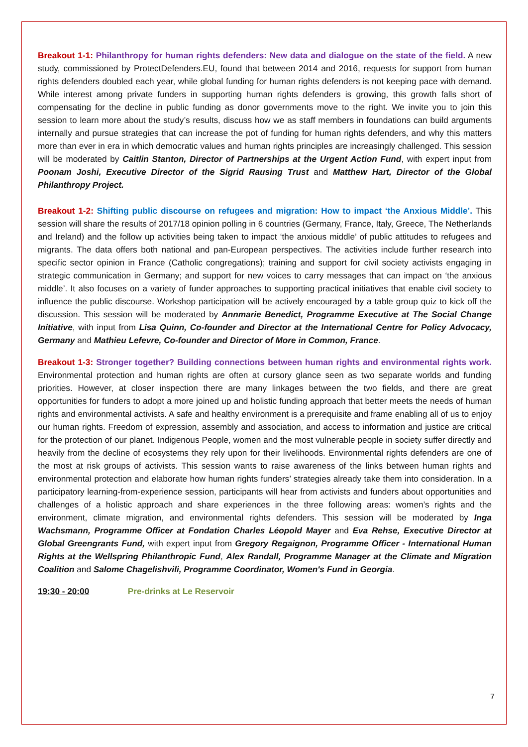Breakout 1-1: Philanthropy for human rights defenders: New data and dialogue on the state of the field. A new study, commissioned by ProtectDefenders.EU, found that between 2014 and 2016, requests for support from human rights defenders doubled each year, while global funding for human rights defenders is not keeping pace with demand. While interest among private funders in supporting human rights defenders is growing, this growth falls short of compensating for the decline in public funding as donor governments move to the right. We invite you to join this session to learn more about the study’s results, discuss how we as staff members in foundations can build arguments internally and pursue strategies that can increase the pot of funding for human rights defenders, and why this matters more than ever in era in which democratic values and human rights principles are increasingly challenged. This session will be moderated by Caitlin Stanton, Director of Partnerships at the Urgent Action Fund, with expert input from Poonam Joshi, Executive Director of the Sigrid Rausing Trust and Matthew Hart, Director of the Global Philanthropy Project.
Breakout 1-2: Shifting public discourse on refugees and migration: How to impact ‘the Anxious Middle’. This session will share the results of 2017/18 opinion polling in 6 countries (Germany, France, Italy, Greece, The Netherlands and Ireland) and the follow up activities being taken to impact ‘the anxious middle’ of public attitudes to refugees and migrants. The data offers both national and pan-European perspectives. The activities include further research into specific sector opinion in France (Catholic congregations); training and support for civil society activists engaging in strategic communication in Germany; and support for new voices to carry messages that can impact on ‘the anxious middle’. It also focuses on a variety of funder approaches to supporting practical initiatives that enable civil society to influence the public discourse. Workshop participation will be actively encouraged by a table group quiz to kick off the discussion. This session will be moderated by Annmarie Benedict, Programme Executive at The Social Change Initiative, with input from Lisa Quinn, Co-founder and Director at the International Centre for Policy Advocacy, Germany and Mathieu Lefevre, Co-founder and Director of More in Common, France.
Breakout 1-3: Stronger together? Building connections between human rights and environmental rights work. Environmental protection and human rights are often at cursory glance seen as two separate worlds and funding priorities. However, at closer inspection there are many linkages between the two fields, and there are great opportunities for funders to adopt a more joined up and holistic funding approach that better meets the needs of human rights and environmental activists. A safe and healthy environment is a prerequisite and frame enabling all of us to enjoy our human rights. Freedom of expression, assembly and association, and access to information and justice are critical for the protection of our planet. Indigenous People, women and the most vulnerable people in society suffer directly and heavily from the decline of ecosystems they rely upon for their livelihoods. Environmental rights defenders are one of the most at risk groups of activists. This session wants to raise awareness of the links between human rights and environmental protection and elaborate how human rights funders’ strategies already take them into consideration. In a participatory learning-from-experience session, participants will hear from activists and funders about opportunities and challenges of a holistic approach and share experiences in the three following areas: women’s rights and the environment, climate migration, and environmental rights defenders. This session will be moderated by Inga Wachsmann, Programme Officer at Fondation Charles Léopold Mayer and Eva Rehse, Executive Director at Global Greengrants Fund, with expert input from Gregory Regaignon, Programme Officer - International Human Rights at the Wellspring Philanthropic Fund, Alex Randall, Programme Manager at the Climate and Migration Coalition and Salome Chagelishvili, Programme Coordinator, Women's Fund in Georgia.
19:30 - 20:00 Pre-drinks at Le Reservoir
7